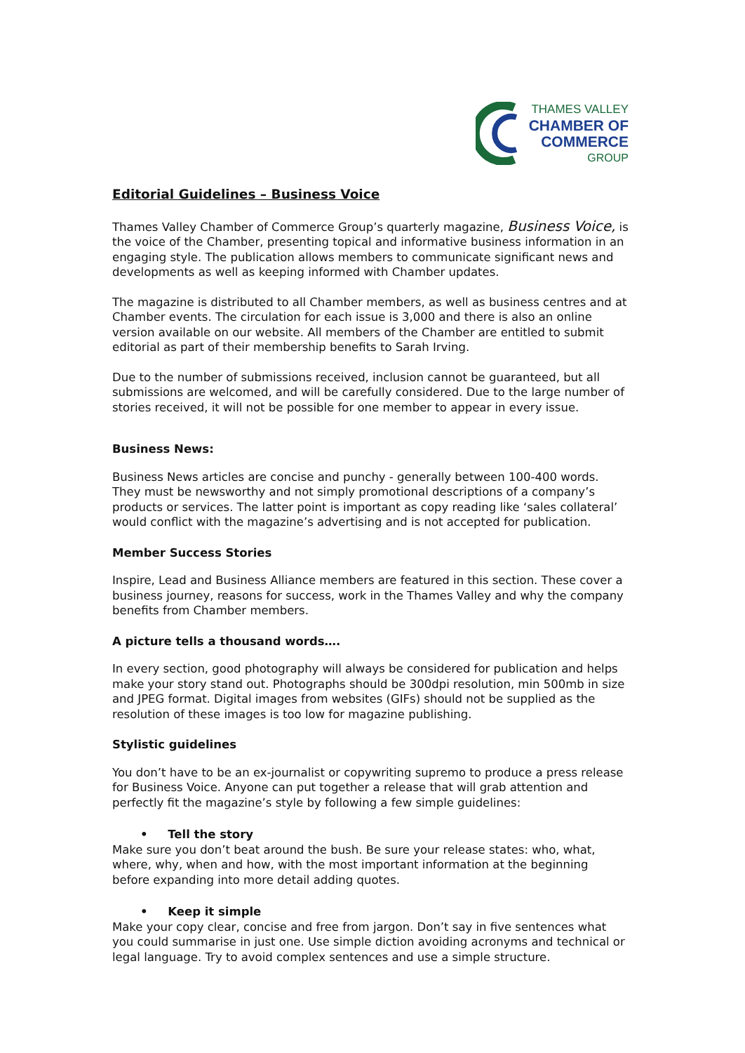THAMES VALLEY
CHAMBER OF
COMMERCE
GROUP
Editorial Guidelines – Business Voice
Thames Valley Chamber of Commerce Group’s quarterly magazine, Business Voice, is the voice of the Chamber, presenting topical and informative business information in an engaging style. The publication allows members to communicate significant news and developments as well as keeping informed with Chamber updates.
The magazine is distributed to all Chamber members, as well as business centres and at Chamber events. The circulation for each issue is 3,000 and there is also an online version available on our website. All members of the Chamber are entitled to submit editorial as part of their membership benefits to Sarah Irving.
Due to the number of submissions received, inclusion cannot be guaranteed, but all submissions are welcomed, and will be carefully considered. Due to the large number of stories received, it will not be possible for one member to appear in every issue.
Business News:
Business News articles are concise and punchy - generally between 100-400 words. They must be newsworthy and not simply promotional descriptions of a company’s products or services. The latter point is important as copy reading like ‘sales collateral’ would conflict with the magazine’s advertising and is not accepted for publication.
Member Success Stories
Inspire, Lead and Business Alliance members are featured in this section. These cover a business journey, reasons for success, work in the Thames Valley and why the company benefits from Chamber members.
A picture tells a thousand words….
In every section, good photography will always be considered for publication and helps make your story stand out. Photographs should be 300dpi resolution, min 500mb in size and JPEG format. Digital images from websites (GIFs) should not be supplied as the resolution of these images is too low for magazine publishing.
Stylistic guidelines
You don’t have to be an ex-journalist or copywriting supremo to produce a press release for Business Voice. Anyone can put together a release that will grab attention and perfectly fit the magazine’s style by following a few simple guidelines:
• Tell the story
Make sure you don’t beat around the bush. Be sure your release states: who, what, where, why, when and how, with the most important information at the beginning before expanding into more detail adding quotes.
• Keep it simple
Make your copy clear, concise and free from jargon. Don’t say in five sentences what you could summarise in just one. Use simple diction avoiding acronyms and technical or legal language. Try to avoid complex sentences and use a simple structure.